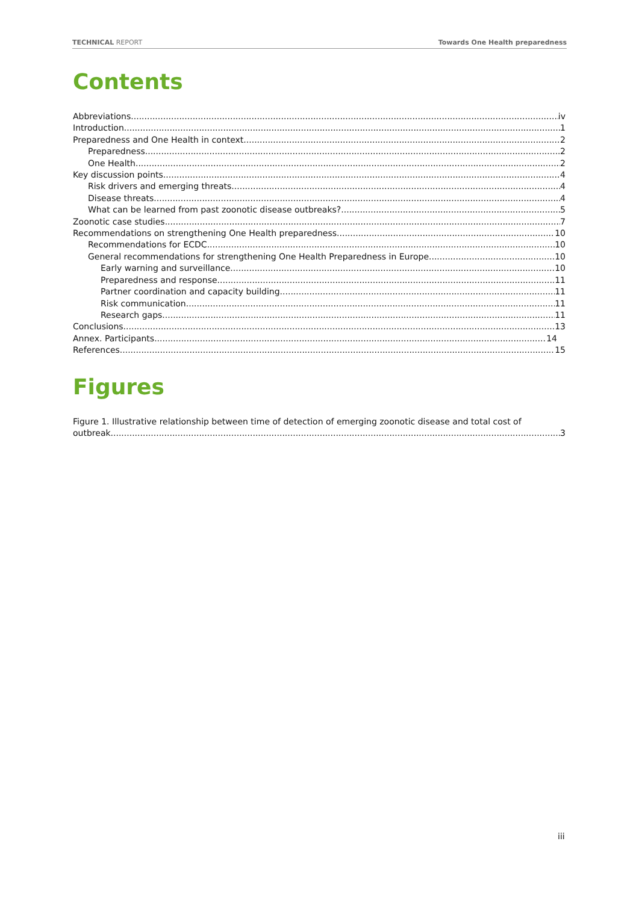TECHNICAL REPORT Towards One Health preparedness
Contents
Abbreviations iv
Introduction 1
Preparedness and One Health in context 2
Preparedness 2
One Health 2
Key discussion points 4
Risk drivers and emerging threats 4
Disease threats 4
What can be learned from past zoonotic disease outbreaks? 5
Zoonotic case studies 7
Recommendations on strengthening One Health preparedness 10
Recommendations for ECDC 10
General recommendations for strengthening One Health Preparedness in Europe 10
Early warning and surveillance 10
Preparedness and response 11
Partner coordination and capacity building 11
Risk communication 11
Research gaps 11
Conclusions 13
Annex. Participants 14
References 15
Figures
Figure 1. Illustrative relationship between time of detection of emerging zoonotic disease and total cost of
outbreak. 3
iii